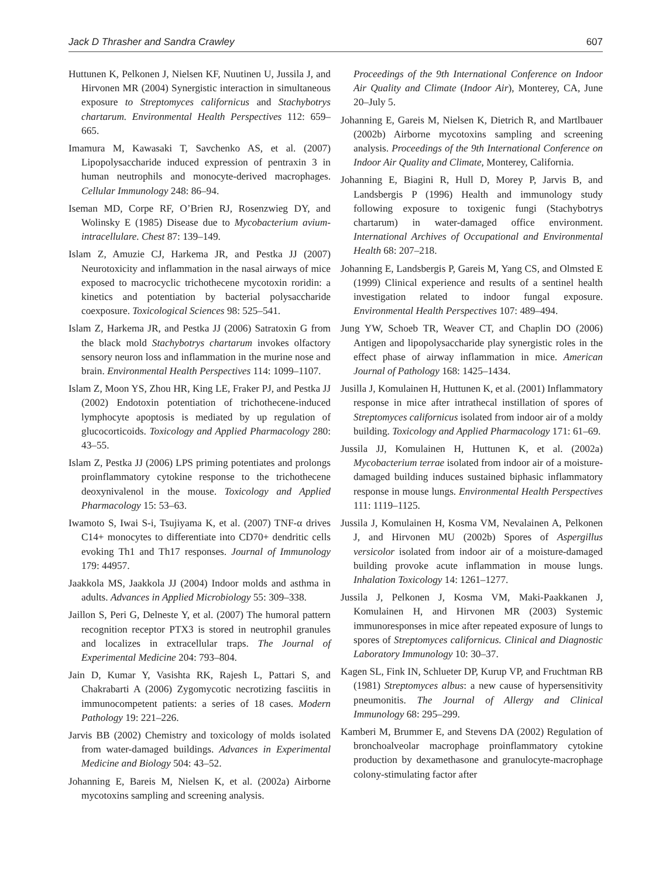Jack D Thrasher and Sandra Crawley 607
Huttunen K, Pelkonen J, Nielsen KF, Nuutinen U, Jussila J, and Hirvonen MR (2004) Synergistic interaction in simultaneous exposure to Streptomyces californicus and Stachybotrys chartarum. Environmental Health Perspectives 112: 659–665.
Imamura M, Kawasaki T, Savchenko AS, et al. (2007) Lipopolysaccharide induced expression of pentraxin 3 in human neutrophils and monocyte-derived macrophages. Cellular Immunology 248: 86–94.
Iseman MD, Corpe RF, O’Brien RJ, Rosenzwieg DY, and Wolinsky E (1985) Disease due to Mycobacterium avium-intracellulare. Chest 87: 139–149.
Islam Z, Amuzie CJ, Harkema JR, and Pestka JJ (2007) Neurotoxicity and inflammation in the nasal airways of mice exposed to macrocyclic trichothecene mycotoxin roridin: a kinetics and potentiation by bacterial polysaccharide coexposure. Toxicological Sciences 98: 525–541.
Islam Z, Harkema JR, and Pestka JJ (2006) Satratoxin G from the black mold Stachybotrys chartarum invokes olfactory sensory neuron loss and inflammation in the murine nose and brain. Environmental Health Perspectives 114: 1099–1107.
Islam Z, Moon YS, Zhou HR, King LE, Fraker PJ, and Pestka JJ (2002) Endotoxin potentiation of trichothecene-induced lymphocyte apoptosis is mediated by up regulation of glucocorticoids. Toxicology and Applied Pharmacology 280: 43–55.
Islam Z, Pestka JJ (2006) LPS priming potentiates and prolongs proinflammatory cytokine response to the trichothecene deoxynivalenol in the mouse. Toxicology and Applied Pharmacology 15: 53–63.
Iwamoto S, Iwai S-i, Tsujiyama K, et al. (2007) TNF-α drives C14+ monocytes to differentiate into CD70+ dendritic cells evoking Th1 and Th17 responses. Journal of Immunology 179: 44957.
Jaakkola MS, Jaakkola JJ (2004) Indoor molds and asthma in adults. Advances in Applied Microbiology 55: 309–338.
Jaillon S, Peri G, Delneste Y, et al. (2007) The humoral pattern recognition receptor PTX3 is stored in neutrophil granules and localizes in extracellular traps. The Journal of Experimental Medicine 204: 793–804.
Jain D, Kumar Y, Vasishta RK, Rajesh L, Pattari S, and Chakrabarti A (2006) Zygomycotic necrotizing fasciitis in immunocompetent patients: a series of 18 cases. Modern Pathology 19: 221–226.
Jarvis BB (2002) Chemistry and toxicology of molds isolated from water-damaged buildings. Advances in Experimental Medicine and Biology 504: 43–52.
Johanning E, Bareis M, Nielsen K, et al. (2002a) Airborne mycotoxins sampling and screening analysis.
Proceedings of the 9th International Conference on Indoor Air Quality and Climate (Indoor Air), Monterey, CA, June 20–July 5.
Johanning E, Gareis M, Nielsen K, Dietrich R, and Martlbauer (2002b) Airborne mycotoxins sampling and screening analysis. Proceedings of the 9th International Conference on Indoor Air Quality and Climate, Monterey, California.
Johanning E, Biagini R, Hull D, Morey P, Jarvis B, and Landsbergis P (1996) Health and immunology study following exposure to toxigenic fungi (Stachybotrys chartarum) in water-damaged office environment. International Archives of Occupational and Environmental Health 68: 207–218.
Johanning E, Landsbergis P, Gareis M, Yang CS, and Olmsted E (1999) Clinical experience and results of a sentinel health investigation related to indoor fungal exposure. Environmental Health Perspectives 107: 489–494.
Jung YW, Schoeb TR, Weaver CT, and Chaplin DO (2006) Antigen and lipopolysaccharide play synergistic roles in the effect phase of airway inflammation in mice. American Journal of Pathology 168: 1425–1434.
Jusilla J, Komulainen H, Huttunen K, et al. (2001) Inflammatory response in mice after intrathecal instillation of spores of Streptomyces californicus isolated from indoor air of a moldy building. Toxicology and Applied Pharmacology 171: 61–69.
Jussila JJ, Komulainen H, Huttunen K, et al. (2002a) Mycobacterium terrae isolated from indoor air of a moisture-damaged building induces sustained biphasic inflammatory response in mouse lungs. Environmental Health Perspectives 111: 1119–1125.
Jussila J, Komulainen H, Kosma VM, Nevalainen A, Pelkonen J, and Hirvonen MU (2002b) Spores of Aspergillus versicolor isolated from indoor air of a moisture-damaged building provoke acute inflammation in mouse lungs. Inhalation Toxicology 14: 1261–1277.
Jussila J, Pelkonen J, Kosma VM, Maki-Paakkanen J, Komulainen H, and Hirvonen MR (2003) Systemic immunoresponses in mice after repeated exposure of lungs to spores of Streptomyces californicus. Clinical and Diagnostic Laboratory Immunology 10: 30–37.
Kagen SL, Fink IN, Schlueter DP, Kurup VP, and Fruchtman RB (1981) Streptomyces albus: a new cause of hypersensitivity pneumonitis. The Journal of Allergy and Clinical Immunology 68: 295–299.
Kamberi M, Brummer E, and Stevens DA (2002) Regulation of bronchoalveolar macrophage proinflammatory cytokine production by dexamethasone and granulocyte-macrophage colony-stimulating factor after